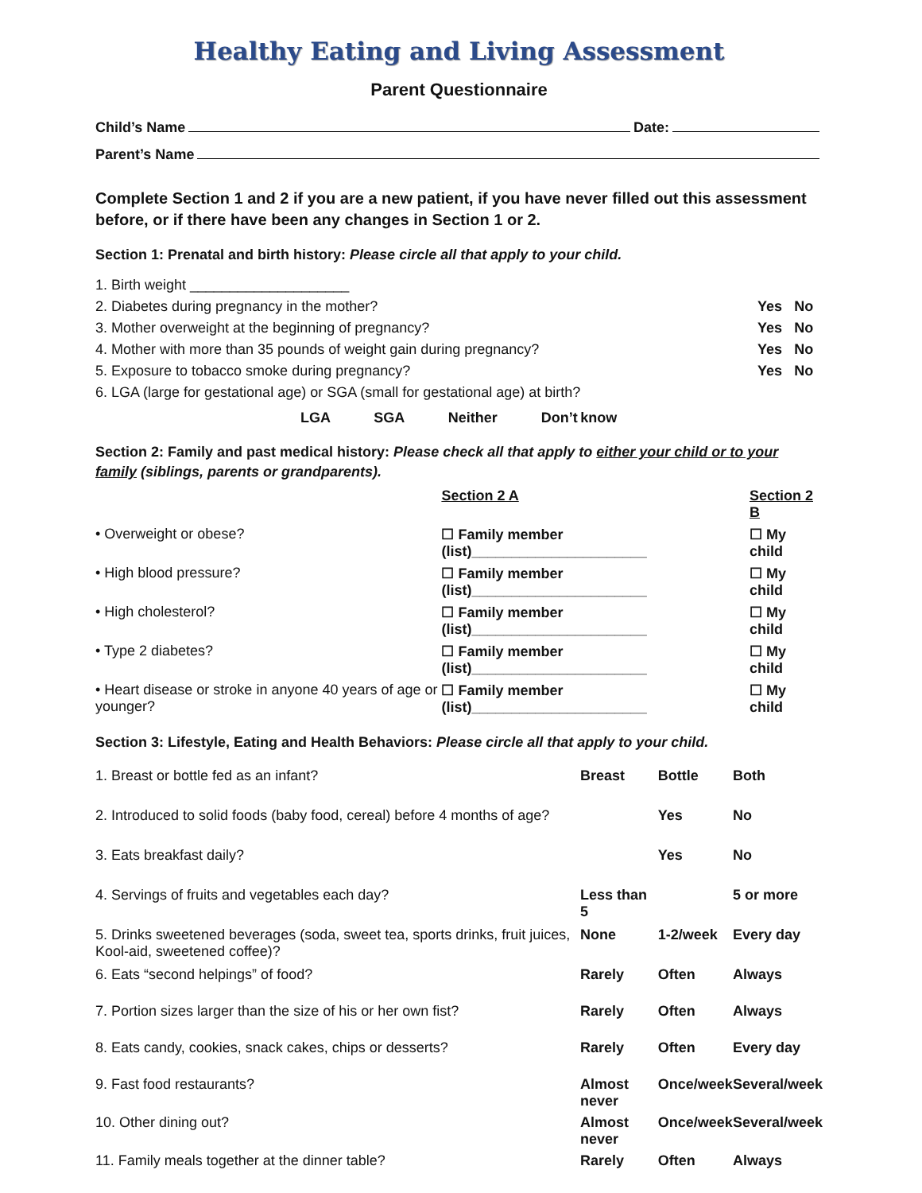Healthy Eating and Living Assessment
Parent Questionnaire
Child’s Name Date:
Parent’s Name
Complete Section 1 and 2 if you are a new patient, if you have never filled out this assessment before, or if there have been any changes in Section 1 or 2.
Section 1: Prenatal and birth history: Please circle all that apply to your child.
| 1. Birth weight ____________________ | | |
| 2. Diabetes during pregnancy in the mother? | Yes | No |
| 3. Mother overweight at the beginning of pregnancy? | Yes | No |
| 4. Mother with more than 35 pounds of weight gain during pregnancy? | Yes | No |
| 5. Exposure to tobacco smoke during pregnancy? | Yes | No |
| 6. LGA (large for gestational age) or SGA (small for gestational age) at birth? | | |
LGA SGA Neither Don’t know
Section 2: Family and past medical history: Please check all that apply to either your child or to your family (siblings, parents or grandparents).
| | Section 2 A | Section 2 B |
| • Overweight or obese? | ☐ Family member (list)______________________ | ☐ My child |
| • High blood pressure? | ☐ Family member (list)______________________ | ☐ My child |
| • High cholesterol? | ☐ Family member (list)______________________ | ☐ My child |
| • Type 2 diabetes? | ☐ Family member (list)______________________ | ☐ My child |
| • Heart disease or stroke in anyone 40 years of age or younger? | ☐ Family member (list)______________________ | ☐ My child |
Section 3: Lifestyle, Eating and Health Behaviors: Please circle all that apply to your child.
| 1. Breast or bottle fed as an infant? | Breast | Bottle | Both |
| 2. Introduced to solid foods (baby food, cereal) before 4 months of age? | | Yes | No |
| 3. Eats breakfast daily? | | Yes | No |
| 4. Servings of fruits and vegetables each day? | Less than 5 | | 5 or more |
| 5. Drinks sweetened beverages (soda, sweet tea, sports drinks, fruit juices, Kool-aid, sweetened coffee)? | None | 1-2/week | Every day |
| 6. Eats “second helpings” of food? | Rarely | Often | Always |
| 7. Portion sizes larger than the size of his or her own fist? | Rarely | Often | Always |
| 8. Eats candy, cookies, snack cakes, chips or desserts? | Rarely | Often | Every day |
| 9. Fast food restaurants? | Almost never | Once/week | Several/week |
| 10. Other dining out? | Almost never | Once/week | Several/week |
| 11. Family meals together at the dinner table? | Rarely | Often | Always |